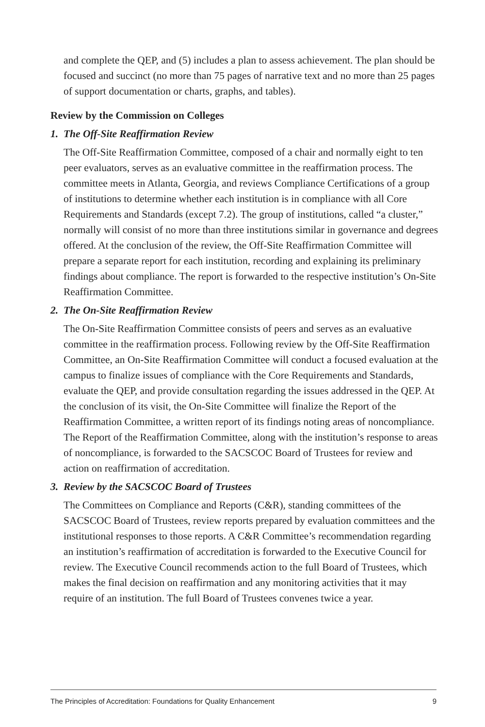and complete the QEP, and (5) includes a plan to assess achievement. The plan should be focused and succinct (no more than 75 pages of narrative text and no more than 25 pages of support documentation or charts, graphs, and tables).
Review by the Commission on Colleges
1. The Off-Site Reaffirmation Review
The Off-Site Reaffirmation Committee, composed of a chair and normally eight to ten peer evaluators, serves as an evaluative committee in the reaffirmation process. The committee meets in Atlanta, Georgia, and reviews Compliance Certifications of a group of institutions to determine whether each institution is in compliance with all Core Requirements and Standards (except 7.2). The group of institutions, called “a cluster,” normally will consist of no more than three institutions similar in governance and degrees offered. At the conclusion of the review, the Off-Site Reaffirmation Committee will prepare a separate report for each institution, recording and explaining its preliminary findings about compliance. The report is forwarded to the respective institution’s On-Site Reaffirmation Committee.
2. The On-Site Reaffirmation Review
The On-Site Reaffirmation Committee consists of peers and serves as an evaluative committee in the reaffirmation process. Following review by the Off-Site Reaffirmation Committee, an On-Site Reaffirmation Committee will conduct a focused evaluation at the campus to finalize issues of compliance with the Core Requirements and Standards, evaluate the QEP, and provide consultation regarding the issues addressed in the QEP. At the conclusion of its visit, the On-Site Committee will finalize the Report of the Reaffirmation Committee, a written report of its findings noting areas of noncompliance. The Report of the Reaffirmation Committee, along with the institution’s response to areas of noncompliance, is forwarded to the SACSCOC Board of Trustees for review and action on reaffirmation of accreditation.
3. Review by the SACSCOC Board of Trustees
The Committees on Compliance and Reports (C&R), standing committees of the SACSCOC Board of Trustees, review reports prepared by evaluation committees and the institutional responses to those reports. A C&R Committee’s recommendation regarding an institution’s reaffirmation of accreditation is forwarded to the Executive Council for review. The Executive Council recommends action to the full Board of Trustees, which makes the final decision on reaffirmation and any monitoring activities that it may require of an institution. The full Board of Trustees convenes twice a year.
The Principles of Accreditation: Foundations for Quality Enhancement 9